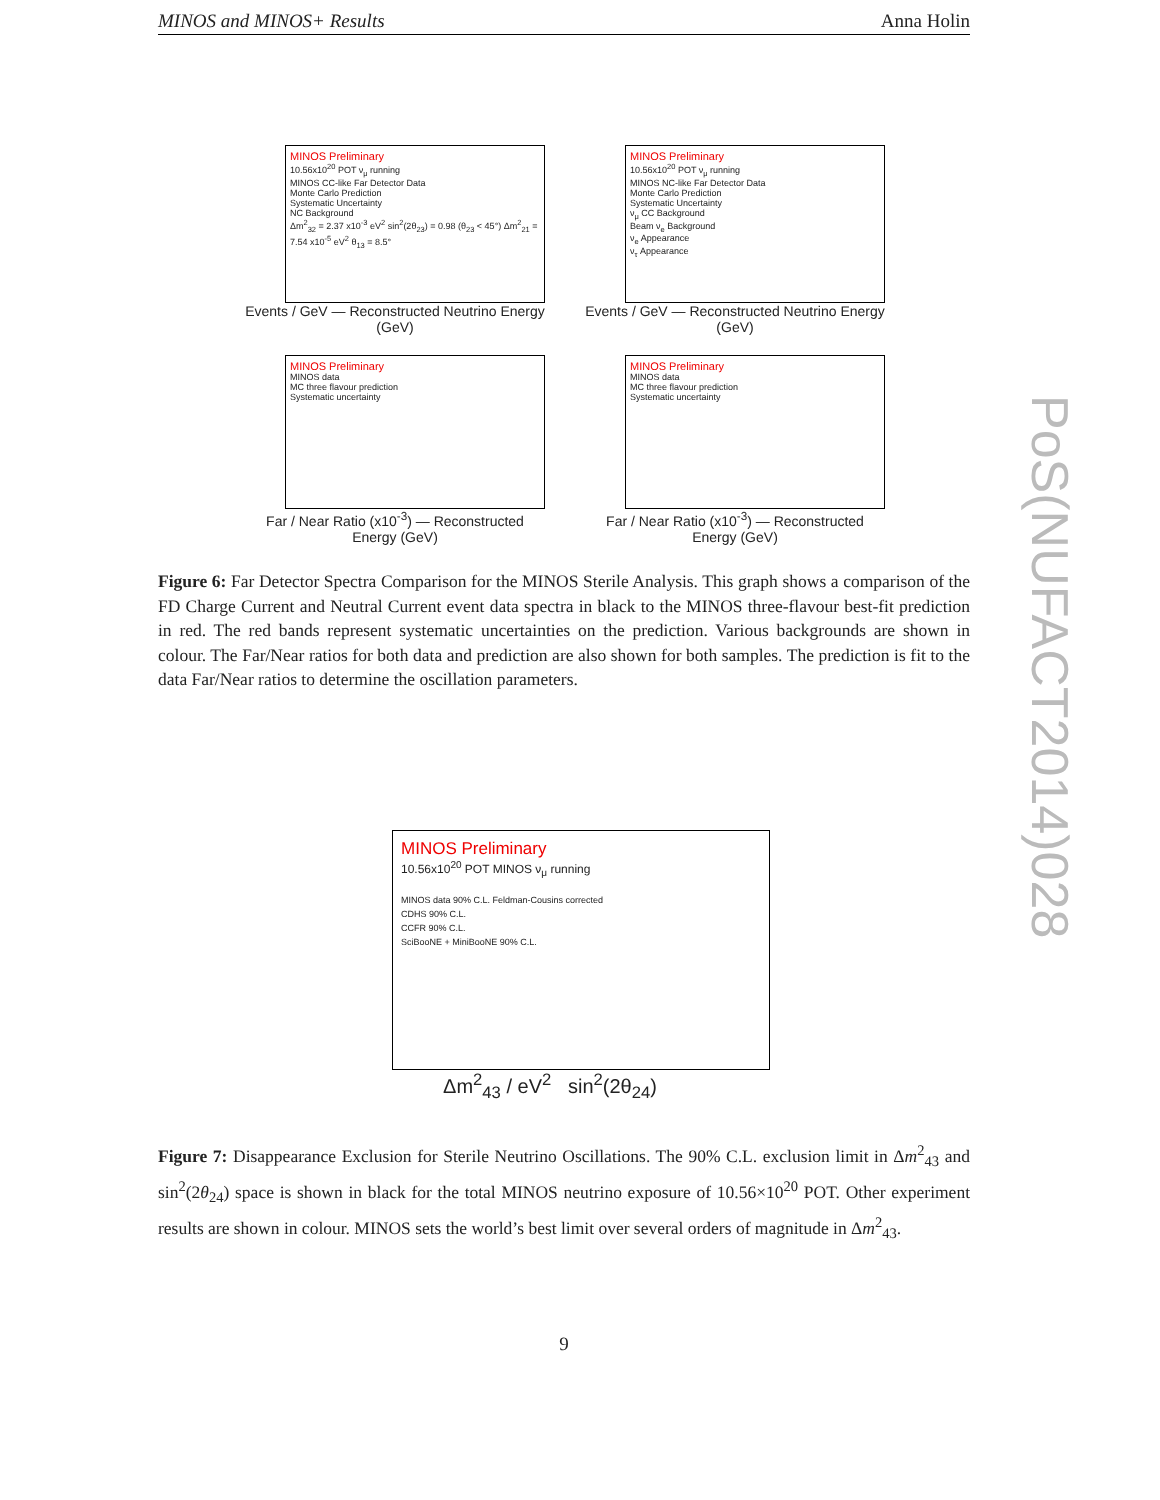MINOS and MINOS+ Results Anna Holin
MINOS Preliminary
10.56x10<sup>20</sup> POT ν<sub>μ</sub> running
MINOS CC-like Far Detector Data
Monte Carlo Prediction
Systematic Uncertainty
NC Background
Δm<sup>2</sup><sub>32</sub> = 2.37 x10<sup>-3</sup> eV<sup>2</sup> sin<sup>2</sup>(2θ<sub>23</sub>) = 0.98 (θ<sub>23</sub> < 45°) Δm<sup>2</sup><sub>21</sub> = 7.54 x10<sup>-5</sup> eV<sup>2</sup> θ<sub>13</sub> = 8.5°
Events / GeV — Reconstructed Neutrino Energy (GeV)
MINOS Preliminary
10.56x10<sup>20</sup> POT ν<sub>μ</sub> running
MINOS NC-like Far Detector Data
Monte Carlo Prediction
Systematic Uncertainty
ν<sub>μ</sub> CC Background
Beam ν<sub>e</sub> Background
ν<sub>e</sub> Appearance
ν<sub>τ</sub> Appearance
Events / GeV — Reconstructed Neutrino Energy (GeV)
MINOS Preliminary
MINOS data
MC three flavour prediction
Systematic uncertainty
Far / Near Ratio (x10<sup>-3</sup>) — Reconstructed Energy (GeV)
MINOS Preliminary
MINOS data
MC three flavour prediction
Systematic uncertainty
Far / Near Ratio (x10<sup>-3</sup>) — Reconstructed Energy (GeV)
Figure 6: Far Detector Spectra Comparison for the MINOS Sterile Analysis. This graph shows a comparison of the FD Charge Current and Neutral Current event data spectra in black to the MINOS three-flavour best-fit prediction in red. The red bands represent systematic uncertainties on the prediction. Various backgrounds are shown in colour. The Far/Near ratios for both data and prediction are also shown for both samples. The prediction is fit to the data Far/Near ratios to determine the oscillation parameters.
MINOS Preliminary
10.56x10<sup>20</sup> POT MINOS ν<sub>μ</sub> running
MINOS data 90% C.L. Feldman-Cousins corrected
CDHS 90% C.L.
CCFR 90% C.L.
SciBooNE + MiniBooNE 90% C.L.
Δm<sup>2</sup><sub>43</sub> / eV<sup>2</sup> sin<sup>2</sup>(2θ<sub>24</sub>)
Figure 7: Disappearance Exclusion for Sterile Neutrino Oscillations. The 90% C.L. exclusion limit in Δm<sup>2</sup><sub>43</sub> and sin<sup>2</sup>(2θ<sub>24</sub>) space is shown in black for the total MINOS neutrino exposure of 10.56×10<sup>20</sup> POT. Other experiment results are shown in colour. MINOS sets the world’s best limit over several orders of magnitude in Δm<sup>2</sup><sub>43</sub>.
PoS(NUFACT2014)028
9